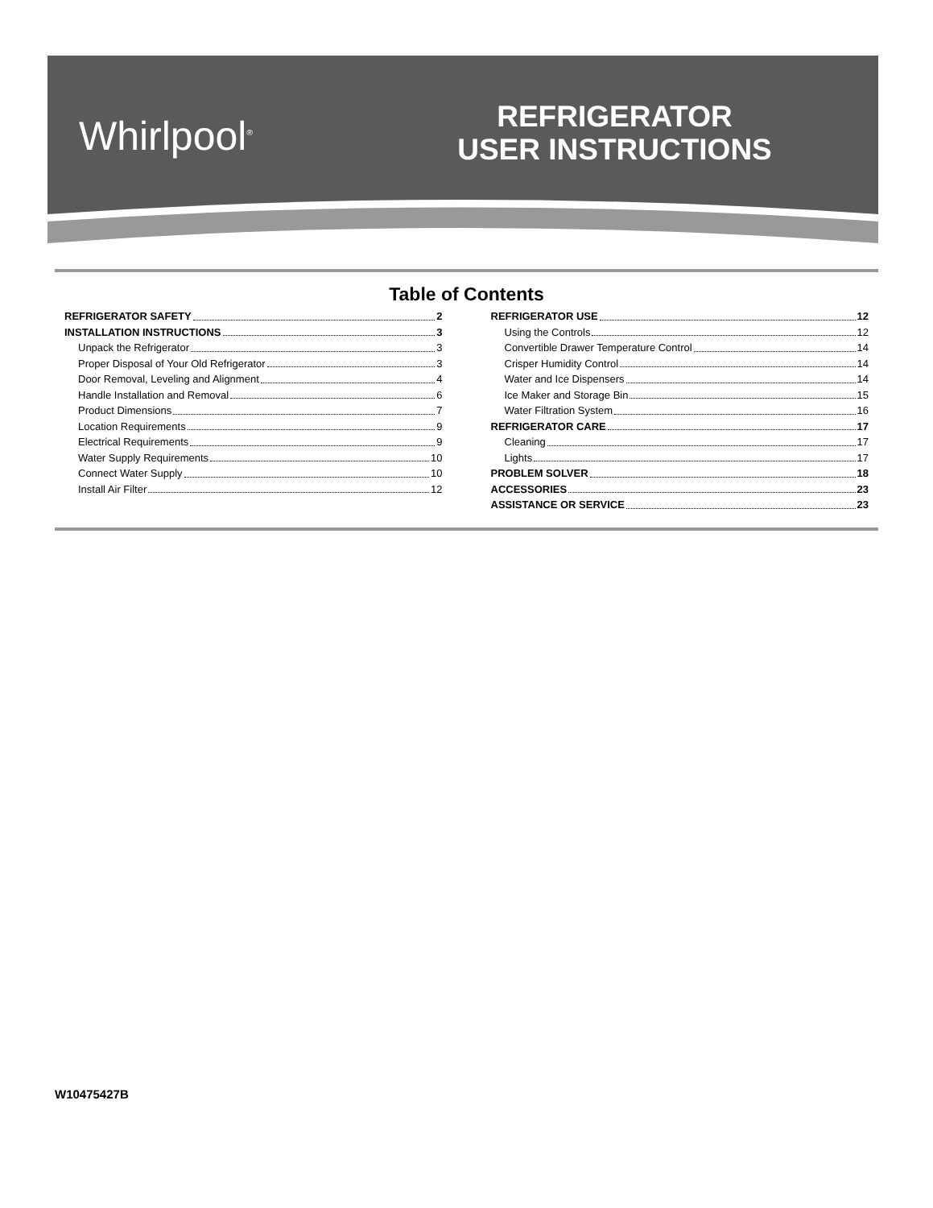Whirlpool<sup>®</sup>
REFRIGERATOR
USER INSTRUCTIONS
Table of Contents
REFRIGERATOR SAFETY 2
INSTALLATION INSTRUCTIONS 3
Unpack the Refrigerator 3
Proper Disposal of Your Old Refrigerator 3
Door Removal, Leveling and Alignment 4
Handle Installation and Removal 6
Product Dimensions 7
Location Requirements 9
Electrical Requirements 9
Water Supply Requirements 10
Connect Water Supply 10
Install Air Filter 12
REFRIGERATOR USE 12
Using the Controls 12
Convertible Drawer Temperature Control 14
Crisper Humidity Control 14
Water and Ice Dispensers 14
Ice Maker and Storage Bin 15
Water Filtration System 16
REFRIGERATOR CARE 17
Cleaning 17
Lights 17
PROBLEM SOLVER 18
ACCESSORIES 23
ASSISTANCE OR SERVICE 23
W10475427B